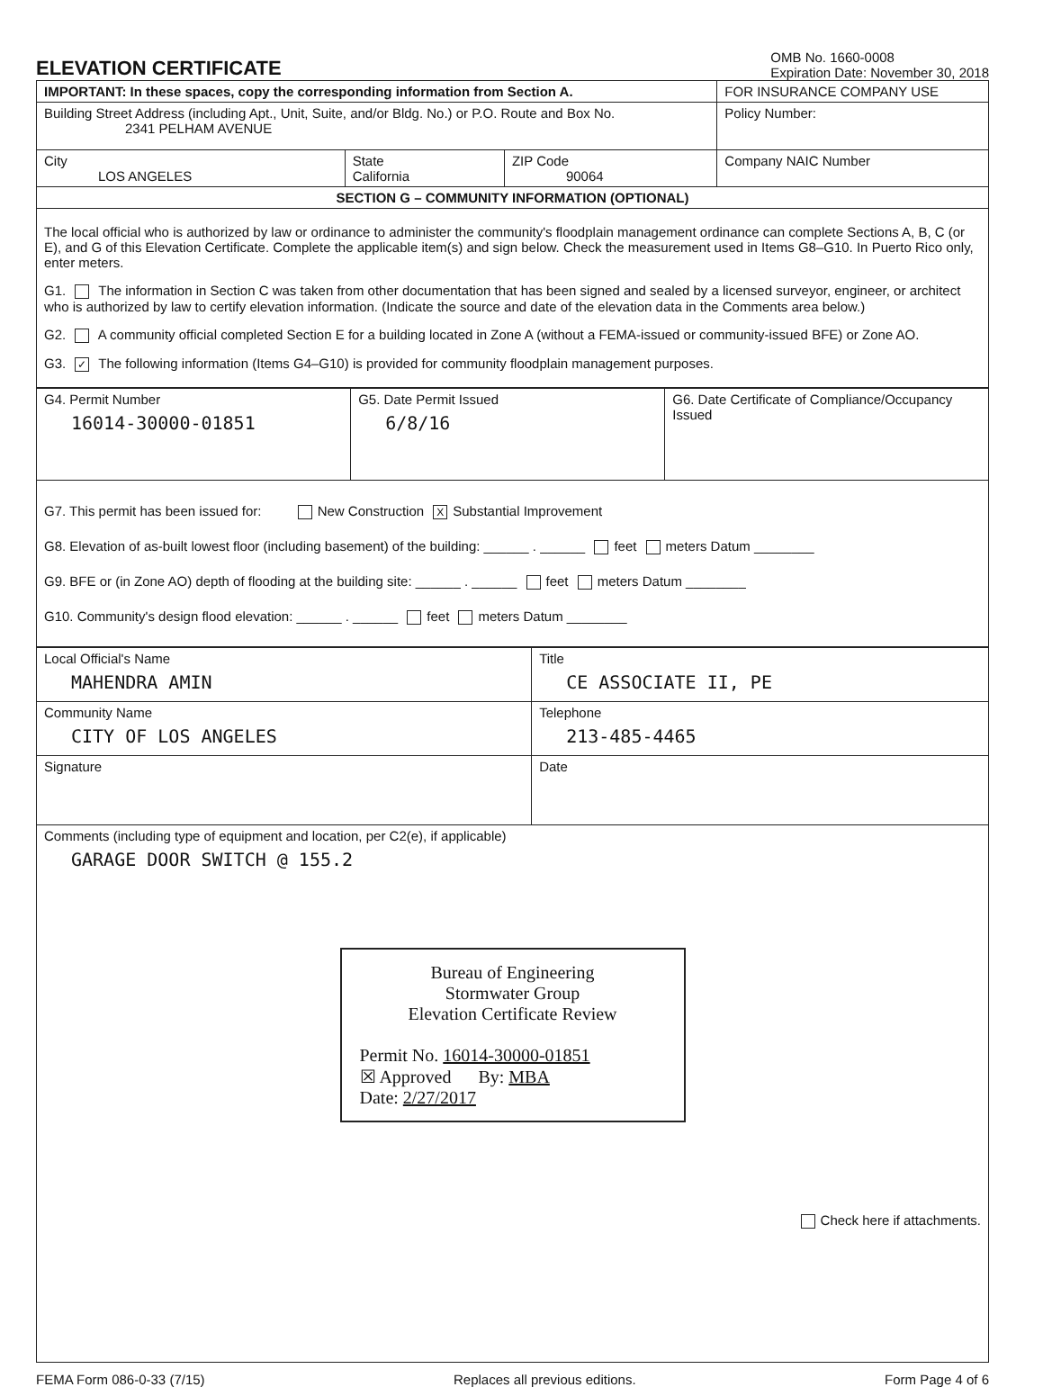ELEVATION CERTIFICATE
OMB No. 1660-0008
Expiration Date: November 30, 2018
| IMPORTANT: In these spaces, copy the corresponding information from Section A. | | | FOR INSURANCE COMPANY USE |
| Building Street Address (including Apt., Unit, Suite, and/or Bldg. No.) or P.O. Route and Box No. 2341 PELHAM AVENUE | | | Policy Number: |
| City LOS ANGELES | State California | ZIP Code 90064 | Company NAIC Number |
| SECTION G – COMMUNITY INFORMATION (OPTIONAL) | | | |
| The local official who is authorized by law or ordinance to administer the community's floodplain management ordinance can complete Sections A, B, C (or E), and G of this Elevation Certificate. Complete the applicable item(s) and sign below. Check the measurement used in Items G8–G10. In Puerto Rico only, enter meters. G1. The information in Section C was taken from other documentation that has been signed and sealed by a licensed surveyor, engineer, or architect who is authorized by law to certify elevation information. (Indicate the source and date of the elevation data in the Comments area below.) G2. A community official completed Section E for a building located in Zone A (without a FEMA-issued or community-issued BFE) or Zone AO. G3. ✓ The following information (Items G4–G10) is provided for community floodplain management purposes. | | | |
| G4. Permit Number 16014-30000-01851 | G5. Date Permit Issued 6/8/16 | G6. Date Certificate of Compliance/Occupancy Issued |
| G7. This permit has been issued for: New Construction X Substantial Improvement G8. Elevation of as-built lowest floor (including basement) of the building: ______ . ______ feet meters Datum ________ G9. BFE or (in Zone AO) depth of flooding at the building site: ______ . ______ feet meters Datum ________ G10. Community's design flood elevation: ______ . ______ feet meters Datum ________ | | |
| Local Official's Name MAHENDRA AMIN | Title CE ASSOCIATE II, PE |
| Community Name CITY OF LOS ANGELES | Telephone 213-485-4465 |
| Signature | Date |
| Comments (including type of equipment and location, per C2(e), if applicable) GARAGE DOOR SWITCH @ 155.2 Bureau of Engineering Stormwater Group Elevation Certificate Review Permit No. 16014-30000-01851 ☒ Approved By: MBA Date: 2/27/2017 Check here if attachments. | |
FEMA Form 086-0-33 (7/15) Replaces all previous editions. Form Page 4 of 6